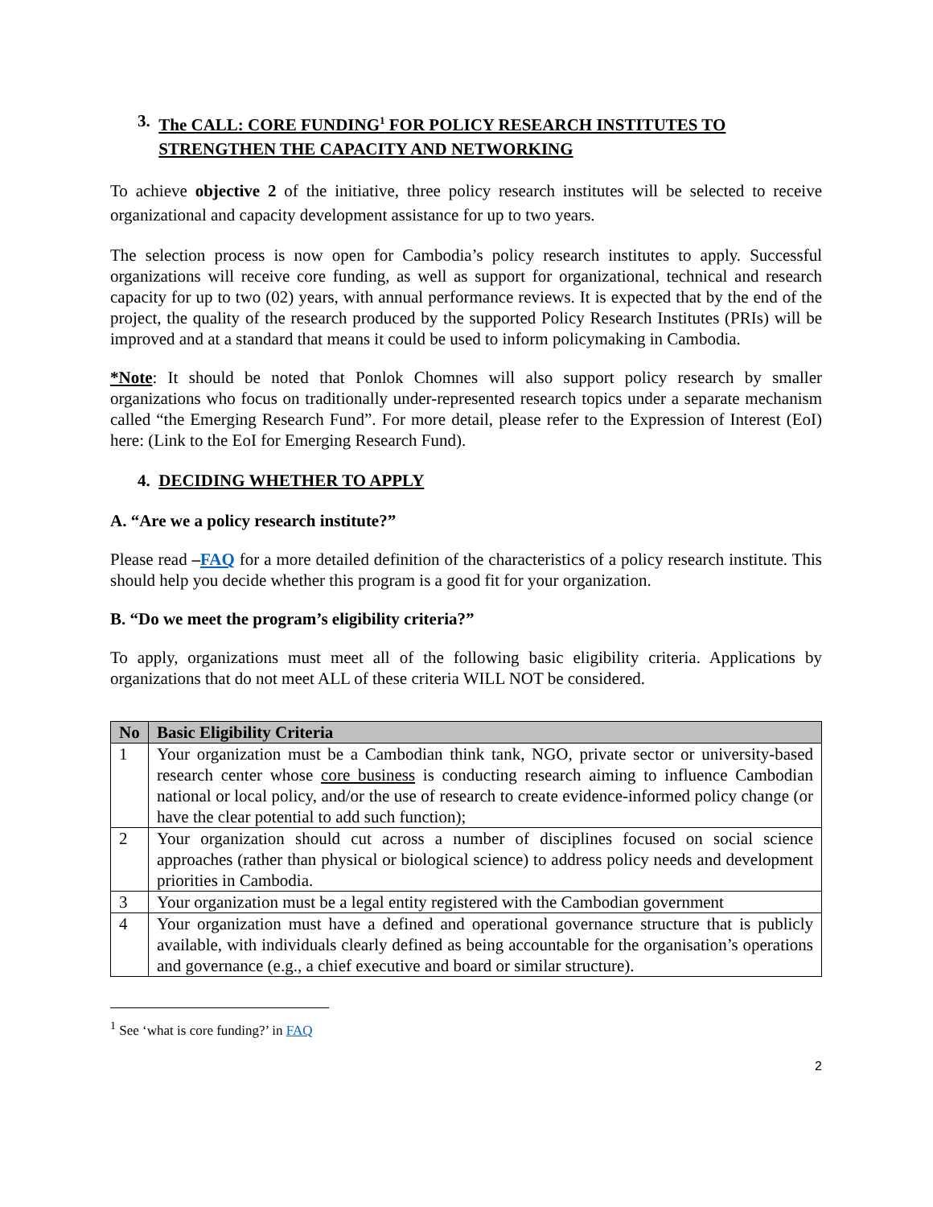3. The CALL: CORE FUNDING<sup>1</sup> FOR POLICY RESEARCH INSTITUTES TO
STRENGTHEN THE CAPACITY AND NETWORKING
To achieve objective 2 of the initiative, three policy research institutes will be selected to receive organizational and capacity development assistance for up to two years.
The selection process is now open for Cambodia’s policy research institutes to apply. Successful organizations will receive core funding, as well as support for organizational, technical and research capacity for up to two (02) years, with annual performance reviews. It is expected that by the end of the project, the quality of the research produced by the supported Policy Research Institutes (PRIs) will be improved and at a standard that means it could be used to inform policymaking in Cambodia.
*Note: It should be noted that Ponlok Chomnes will also support policy research by smaller organizations who focus on traditionally under-represented research topics under a separate mechanism called “the Emerging Research Fund”. For more detail, please refer to the Expression of Interest (EoI) here: (Link to the EoI for Emerging Research Fund).
4. DECIDING WHETHER TO APPLY
A. “Are we a policy research institute?”
Please read –FAQ for a more detailed definition of the characteristics of a policy research institute. This should help you decide whether this program is a good fit for your organization.
B. “Do we meet the program’s eligibility criteria?”
To apply, organizations must meet all of the following basic eligibility criteria. Applications by organizations that do not meet ALL of these criteria WILL NOT be considered.
| No | Basic Eligibility Criteria |
| --- | --- |
| 1 | Your organization must be a Cambodian think tank, NGO, private sector or university-based research center whose core business is conducting research aiming to influence Cambodian national or local policy, and/or the use of research to create evidence-informed policy change (or have the clear potential to add such function); |
| 2 | Your organization should cut across a number of disciplines focused on social science approaches (rather than physical or biological science) to address policy needs and development priorities in Cambodia. |
| 3 | Your organization must be a legal entity registered with the Cambodian government |
| 4 | Your organization must have a defined and operational governance structure that is publicly available, with individuals clearly defined as being accountable for the organisation’s operations and governance (e.g., a chief executive and board or similar structure). |
<sup>1</sup> See ‘what is core funding?’ in FAQ
2